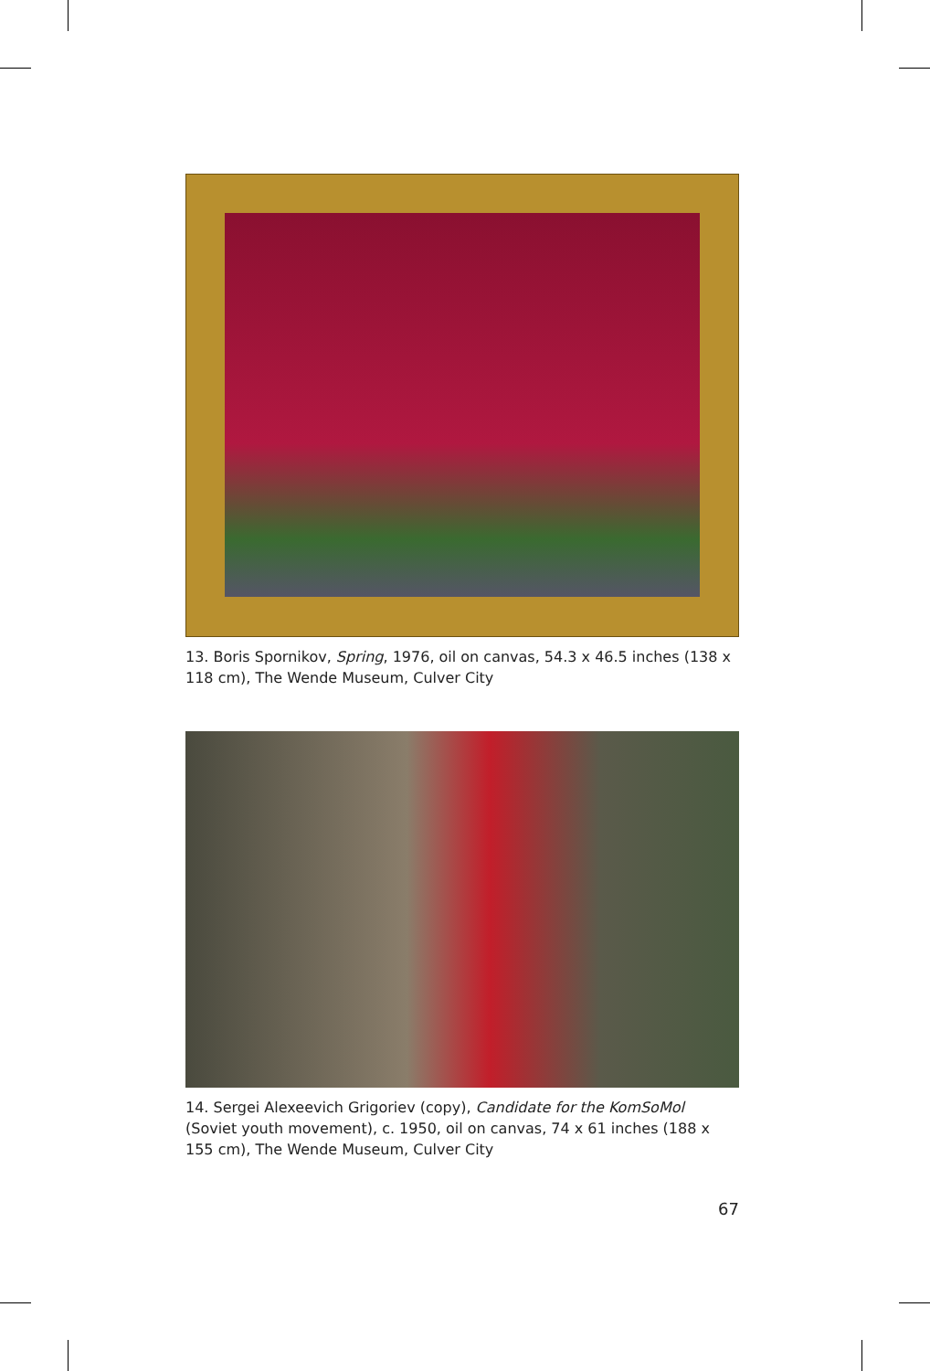13. Boris Spornikov, Spring, 1976, oil on canvas, 54.3 x 46.5 inches (138 x 118 cm), The Wende Museum, Culver City
14. Sergei Alexeevich Grigoriev (copy), Candidate for the KomSoMol (Soviet youth movement), c. 1950, oil on canvas, 74 x 61 inches (188 x 155 cm), The Wende Museum, Culver City
67